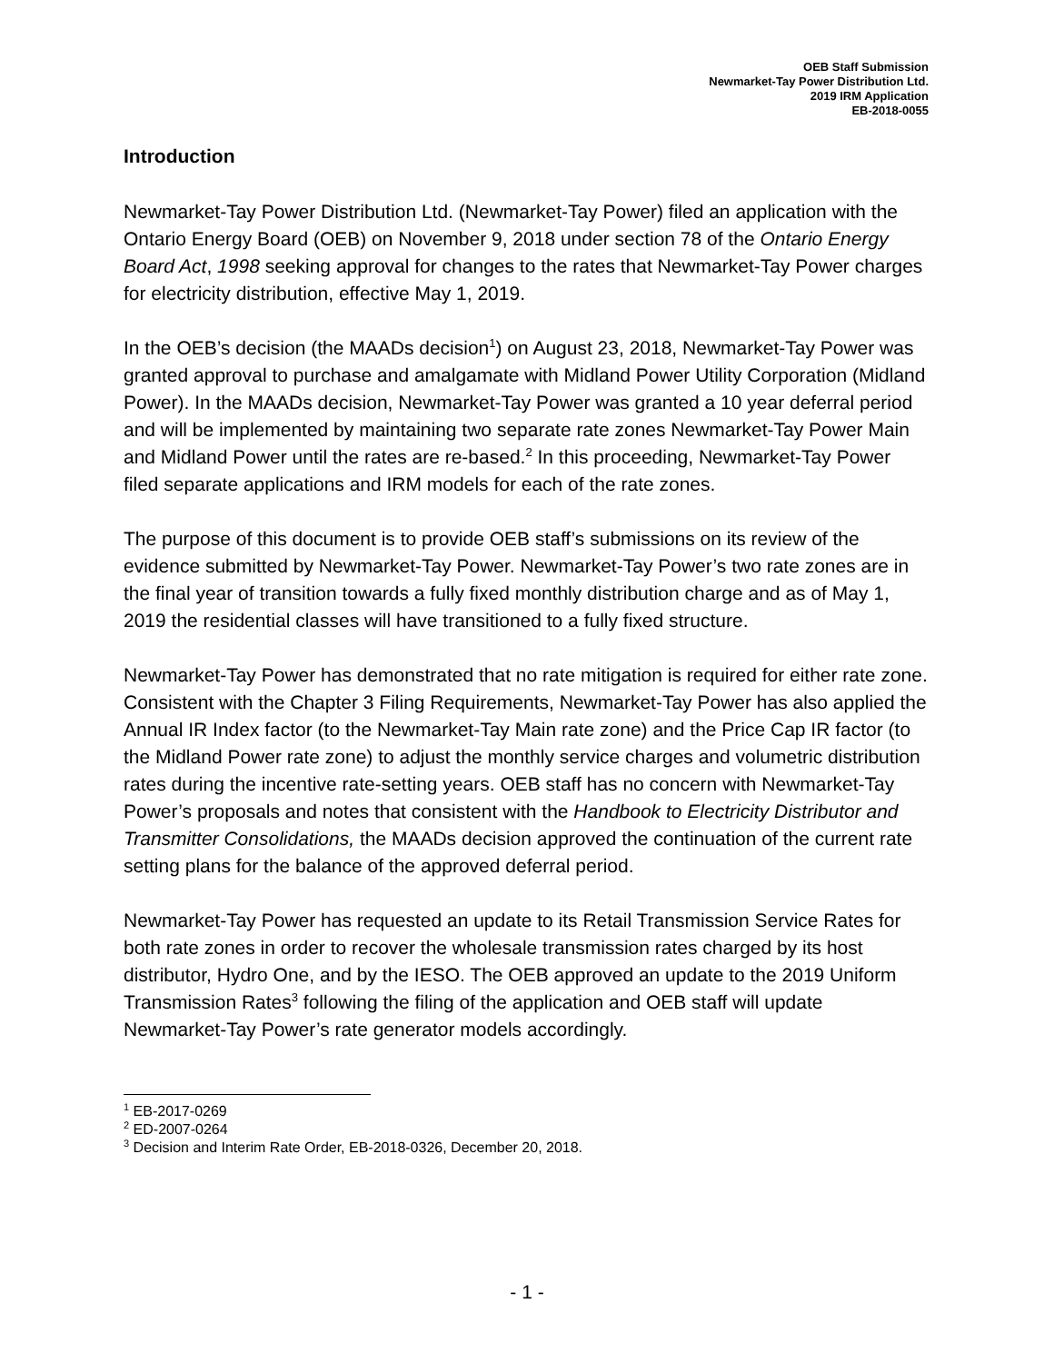OEB Staff Submission
Newmarket-Tay Power Distribution Ltd.
2019 IRM Application
EB-2018-0055
Introduction
Newmarket-Tay Power Distribution Ltd. (Newmarket-Tay Power) filed an application with the Ontario Energy Board (OEB) on November 9, 2018 under section 78 of the Ontario Energy Board Act, 1998 seeking approval for changes to the rates that Newmarket-Tay Power charges for electricity distribution, effective May 1, 2019.
In the OEB’s decision (the MAADs decision<sup>1</sup>) on August 23, 2018, Newmarket-Tay Power was granted approval to purchase and amalgamate with Midland Power Utility Corporation (Midland Power). In the MAADs decision, Newmarket-Tay Power was granted a 10 year deferral period and will be implemented by maintaining two separate rate zones Newmarket-Tay Power Main and Midland Power until the rates are re-based.<sup>2</sup> In this proceeding, Newmarket-Tay Power filed separate applications and IRM models for each of the rate zones.
The purpose of this document is to provide OEB staff’s submissions on its review of the evidence submitted by Newmarket-Tay Power. Newmarket-Tay Power’s two rate zones are in the final year of transition towards a fully fixed monthly distribution charge and as of May 1, 2019 the residential classes will have transitioned to a fully fixed structure.
Newmarket-Tay Power has demonstrated that no rate mitigation is required for either rate zone. Consistent with the Chapter 3 Filing Requirements, Newmarket-Tay Power has also applied the Annual IR Index factor (to the Newmarket-Tay Main rate zone) and the Price Cap IR factor (to the Midland Power rate zone) to adjust the monthly service charges and volumetric distribution rates during the incentive rate-setting years. OEB staff has no concern with Newmarket-Tay Power’s proposals and notes that consistent with the Handbook to Electricity Distributor and Transmitter Consolidations, the MAADs decision approved the continuation of the current rate setting plans for the balance of the approved deferral period.
Newmarket-Tay Power has requested an update to its Retail Transmission Service Rates for both rate zones in order to recover the wholesale transmission rates charged by its host distributor, Hydro One, and by the IESO. The OEB approved an update to the 2019 Uniform Transmission Rates<sup>3</sup> following the filing of the application and OEB staff will update Newmarket-Tay Power’s rate generator models accordingly.
<sup>1</sup> EB-2017-0269
<sup>2</sup> ED-2007-0264
<sup>3</sup> Decision and Interim Rate Order, EB-2018-0326, December 20, 2018.
- 1 -